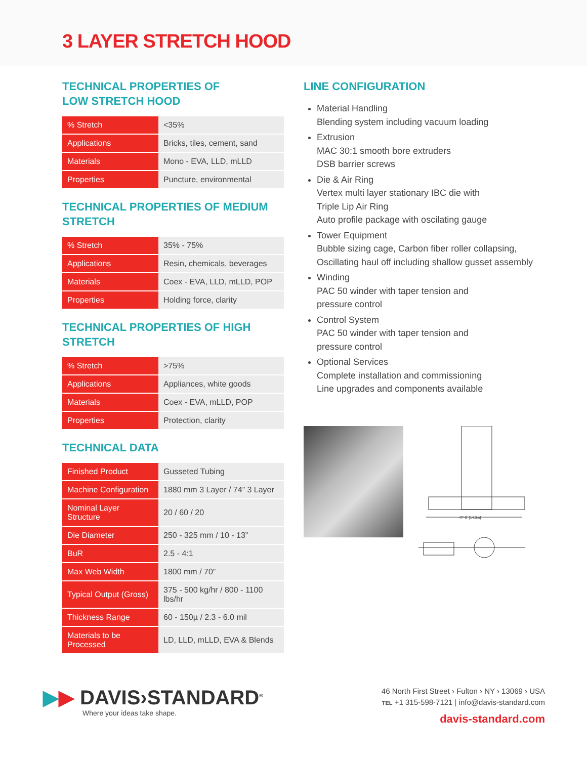3 LAYER STRETCH HOOD
TECHNICAL PROPERTIES OF
LOW STRETCH HOOD
| % Stretch | <35% |
| Applications | Bricks, tiles, cement, sand |
| Materials | Mono - EVA, LLD, mLLD |
| Properties | Puncture, environmental |
TECHNICAL PROPERTIES OF MEDIUM STRETCH
| % Stretch | 35% - 75% |
| Applications | Resin, chemicals, beverages |
| Materials | Coex - EVA, LLD, mLLD, POP |
| Properties | Holding force, clarity |
TECHNICAL PROPERTIES OF HIGH STRETCH
| % Stretch | >75% |
| Applications | Appliances, white goods |
| Materials | Coex - EVA, mLLD, POP |
| Properties | Protection, clarity |
TECHNICAL DATA
| Finished Product | Gusseted Tubing |
| Machine Configuration | 1880 mm 3 Layer / 74” 3 Layer |
| Nominal Layer Structure | 20 / 60 / 20 |
| Die Diameter | 250 - 325 mm / 10 - 13” |
| BuR | 2.5 - 4:1 |
| Max Web Width | 1800 mm / 70” |
| Typical Output (Gross) | 375 - 500 kg/hr / 800 - 1100 lbs/hr |
| Thickness Range | 60 - 150µ / 2.3 - 6.0 mil |
| Materials to be Processed | LD, LLD, mLLD, EVA & Blends |
LINE CONFIGURATION
Material Handling
Blending system including vacuum loading
Extrusion
MAC 30:1 smooth bore extruders
DSB barrier screws
Die & Air Ring
Vertex multi layer stationary IBC die with
Triple Lip Air Ring
Auto profile package with oscilating gauge
Tower Equipment
Bubble sizing cage, Carbon fiber roller collapsing,
Oscillating haul off including shallow gusset assembly
Winding
PAC 50 winder with taper tension and
pressure control
Control System
PAC 50 winder with taper tension and
pressure control
Optional Services
Complete installation and commissioning
Line upgrades and components available
47'-0" [14.3m]
▶▶ DAVIS›STANDARD<sup>®</sup>
Where your ideas take shape.
46 North First Street › Fulton › NY › 13069 › USA
TEL +1 315-598-7121 | info@davis-standard.com
davis-standard.com